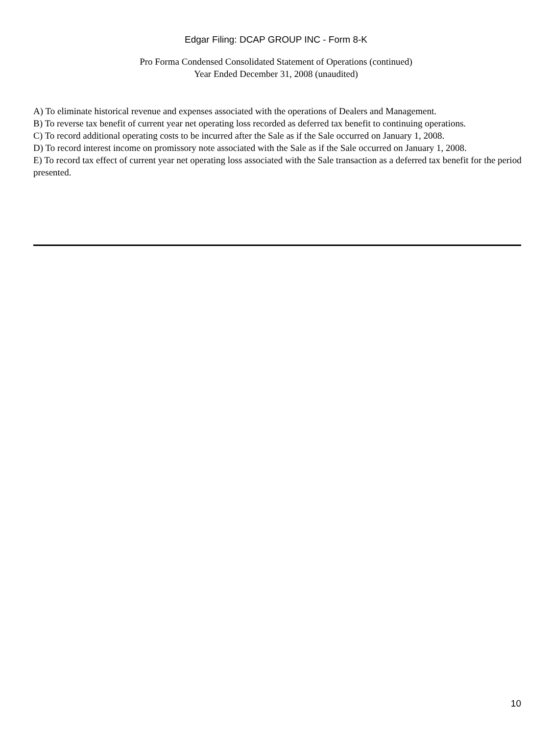Edgar Filing: DCAP GROUP INC - Form 8-K
Pro Forma Condensed Consolidated Statement of Operations (continued)
Year Ended December 31, 2008 (unaudited)
A) To eliminate historical revenue and expenses associated with the operations of Dealers and Management.
B) To reverse tax benefit of current year net operating loss recorded as deferred tax benefit to continuing operations.
C) To record additional operating costs to be incurred after the Sale as if the Sale occurred on January 1, 2008.
D) To record interest income on promissory note associated with the Sale as if the Sale occurred on January 1, 2008.
E) To record tax effect of current year net operating loss associated with the Sale transaction as a deferred tax benefit for the period presented.
10